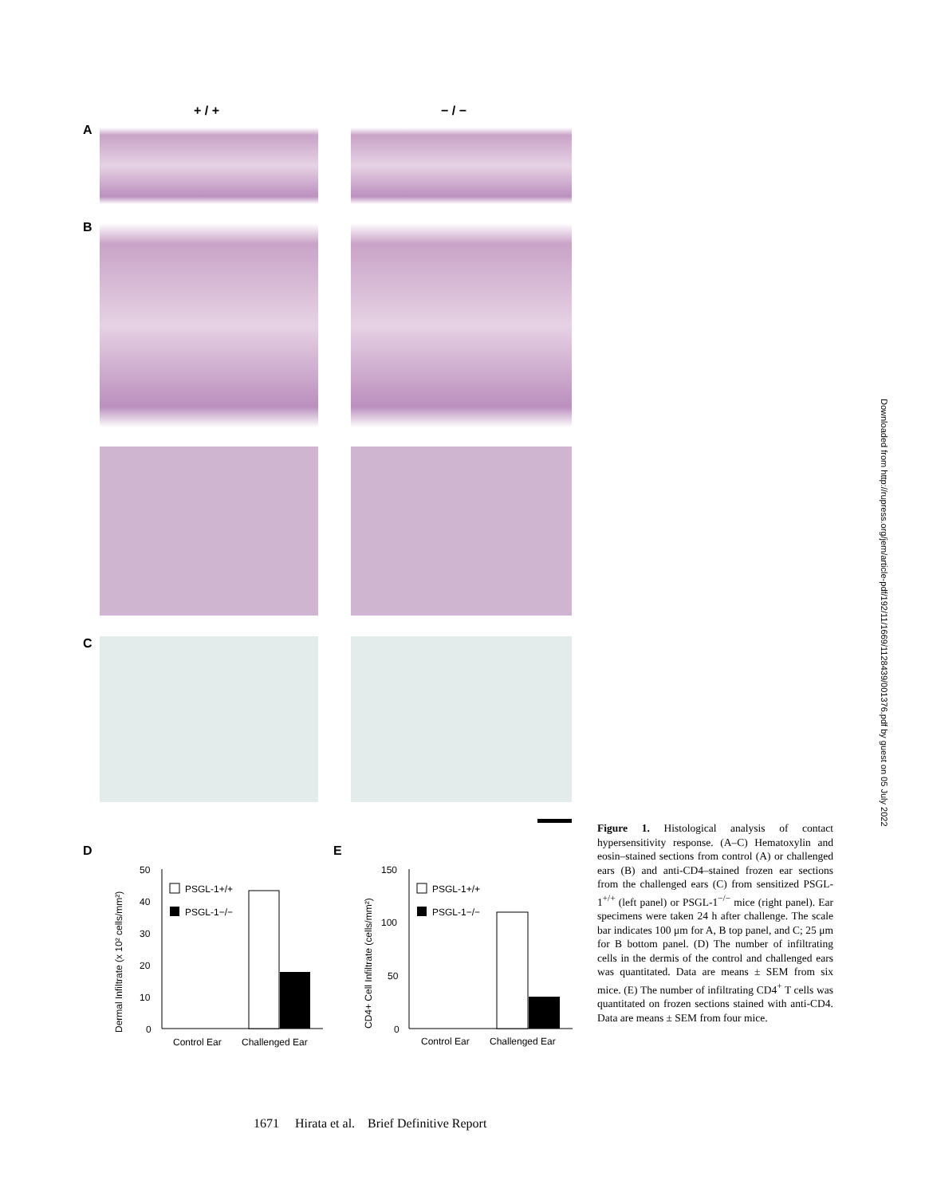+ / + − / −
A
B
C
D E
Dermal Infiltrate (x 10² cells/mm²)
50
40
30
20
10
0
PSGL-1+/+
PSGL-1−/−
Control Ear
Challenged Ear
CD4+ Cell Infiltrate (cells/mm²)
150
100
50
0
PSGL-1+/+
PSGL-1−/−
Control Ear
Challenged Ear
Figure 1. Histological analysis of contact hypersensitivity response. (A–C) Hematoxylin and eosin–stained sections from control (A) or challenged ears (B) and anti-CD4–stained frozen ear sections from the challenged ears (C) from sensitized PSGL-1<sup>+/+</sup> (left panel) or PSGL-1<sup>−/−</sup> mice (right panel). Ear specimens were taken 24 h after challenge. The scale bar indicates 100 μm for A, B top panel, and C; 25 μm for B bottom panel. (D) The number of infiltrating cells in the dermis of the control and challenged ears was quantitated. Data are means ± SEM from six mice. (E) The number of infiltrating CD4<sup>+</sup> T cells was quantitated on frozen sections stained with anti-CD4. Data are means ± SEM from four mice.
Downloaded from http://rupress.org/jem/article-pdf/192/11/1669/1128439/001376.pdf by guest on 05 July 2022
1671 Hirata et al. Brief Definitive Report